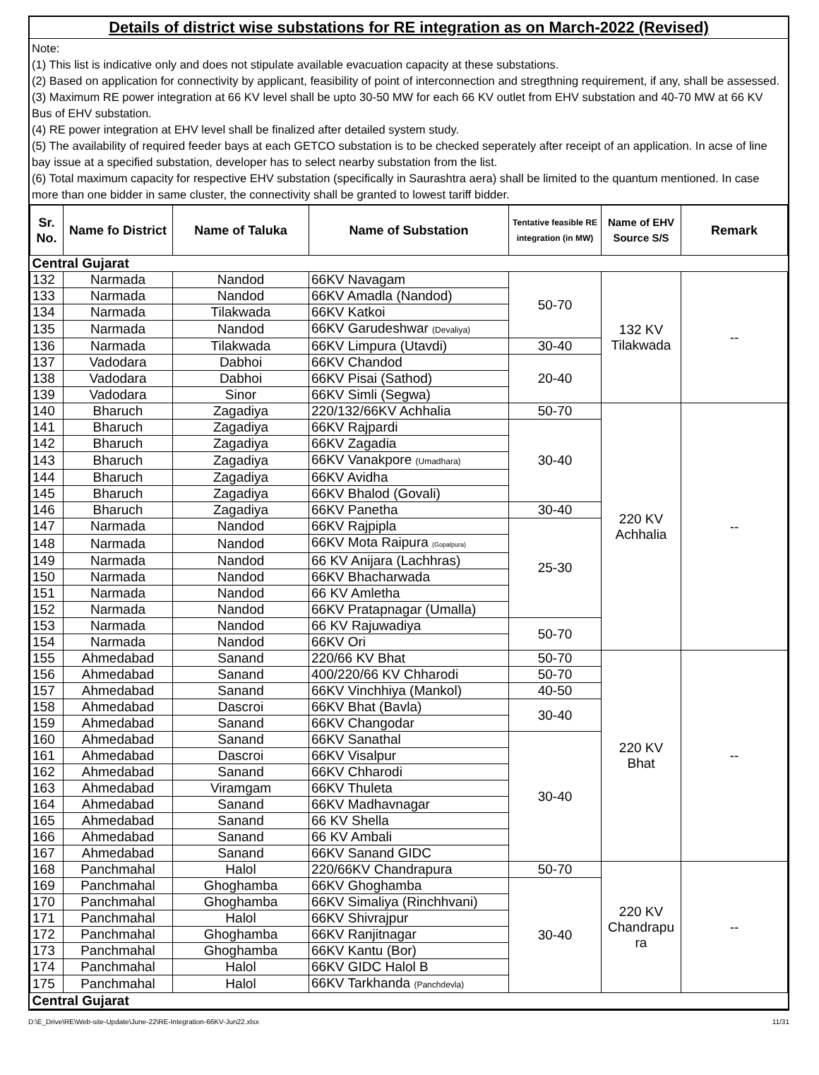Details of district wise substations for RE integration as on March-2022 (Revised)
Note:
(1) This list is indicative only and does not stipulate available evacuation capacity at these substations.
(2) Based on application for connectivity by applicant, feasibility of point of interconnection and stregthning requirement, if any, shall be assessed.
(3) Maximum RE power integration at 66 KV level shall be upto 30-50 MW for each 66 KV outlet from EHV substation and 40-70 MW at 66 KV Bus of EHV substation.
(4) RE power integration at EHV level shall be finalized after detailed system study.
(5) The availability of required feeder bays at each GETCO substation is to be checked seperately after receipt of an application. In acse of line bay issue at a specified substation, developer has to select nearby substation from the list.
(6) Total maximum capacity for respective EHV substation (specifically in Saurashtra aera) shall be limited to the quantum mentioned. In case more than one bidder in same cluster, the connectivity shall be granted to lowest tariff bidder.
| Sr. No. | Name fo District | Name of Taluka | Name of Substation | Tentative feasible RE integration (in MW) | Name of EHV Source S/S | Remark |
| --- | --- | --- | --- | --- | --- | --- |
| Central Gujarat | | | | | | |
| 132 | Narmada | Nandod | 66KV Navagam | 50-70 | 132 KV Tilakwada | -- |
| 133 | Narmada | Nandod | 66KV Amadla (Nandod) | | | |
| 134 | Narmada | Tilakwada | 66KV Katkoi | | | |
| 135 | Narmada | Nandod | 66KV Garudeshwar (Devaliya) | | | |
| 136 | Narmada | Tilakwada | 66KV Limpura (Utavdi) | 30-40 | | |
| 137 | Vadodara | Dabhoi | 66KV Chandod | 20-40 | | |
| 138 | Vadodara | Dabhoi | 66KV Pisai (Sathod) | | | |
| 139 | Vadodara | Sinor | 66KV Simli (Segwa) | | | |
| 140 | Bharuch | Zagadiya | 220/132/66KV Achhalia | 50-70 | 220 KV Achhalia | -- |
| 141 | Bharuch | Zagadiya | 66KV Rajpardi | 30-40 | | |
| 142 | Bharuch | Zagadiya | 66KV Zagadia | | | |
| 143 | Bharuch | Zagadiya | 66KV Vanakpore (Umadhara) | | | |
| 144 | Bharuch | Zagadiya | 66KV Avidha | | | |
| 145 | Bharuch | Zagadiya | 66KV Bhalod (Govali) | | | |
| 146 | Bharuch | Zagadiya | 66KV Panetha | 30-40 | | |
| 147 | Narmada | Nandod | 66KV Rajpipla | 25-30 | | |
| 148 | Narmada | Nandod | 66KV Mota Raipura (Gopalpura) | | | |
| 149 | Narmada | Nandod | 66 KV Anijara (Lachhras) | | | |
| 150 | Narmada | Nandod | 66KV Bhacharwada | | | |
| 151 | Narmada | Nandod | 66 KV Amletha | | | |
| 152 | Narmada | Nandod | 66KV Pratapnagar (Umalla) | | | |
| 153 | Narmada | Nandod | 66 KV Rajuwadiya | 50-70 | | |
| 154 | Narmada | Nandod | 66KV Ori | | | |
| 155 | Ahmedabad | Sanand | 220/66 KV Bhat | 50-70 | 220 KV Bhat | -- |
| 156 | Ahmedabad | Sanand | 400/220/66 KV Chharodi | 50-70 | | |
| 157 | Ahmedabad | Sanand | 66KV Vinchhiya (Mankol) | 40-50 | | |
| 158 | Ahmedabad | Dascroi | 66KV Bhat (Bavla) | 30-40 | | |
| 159 | Ahmedabad | Sanand | 66KV Changodar | | | |
| 160 | Ahmedabad | Sanand | 66KV Sanathal | 30-40 | | |
| 161 | Ahmedabad | Dascroi | 66KV Visalpur | | | |
| 162 | Ahmedabad | Sanand | 66KV Chharodi | | | |
| 163 | Ahmedabad | Viramgam | 66KV Thuleta | | | |
| 164 | Ahmedabad | Sanand | 66KV Madhavnagar | | | |
| 165 | Ahmedabad | Sanand | 66 KV Shella | | | |
| 166 | Ahmedabad | Sanand | 66 KV Ambali | | | |
| 167 | Ahmedabad | Sanand | 66KV Sanand GIDC | | | |
| 168 | Panchmahal | Halol | 220/66KV Chandrapura | 50-70 | 220 KV Chandrapu ra | -- |
| 169 | Panchmahal | Ghoghamba | 66KV Ghoghamba | 30-40 | | |
| 170 | Panchmahal | Ghoghamba | 66KV Simaliya (Rinchhvani) | | | |
| 171 | Panchmahal | Halol | 66KV Shivrajpur | | | |
| 172 | Panchmahal | Ghoghamba | 66KV Ranjitnagar | | | |
| 173 | Panchmahal | Ghoghamba | 66KV Kantu (Bor) | | | |
| 174 | Panchmahal | Halol | 66KV GIDC Halol B | | | |
| 175 | Panchmahal | Halol | 66KV Tarkhanda (Panchdevla) | | | |
| Central Gujarat | | | | | | |
D:\E_Drive\RE\Web-site-Update\June-22\RE-Integration-66KV-Jun22.xlsx 11/31